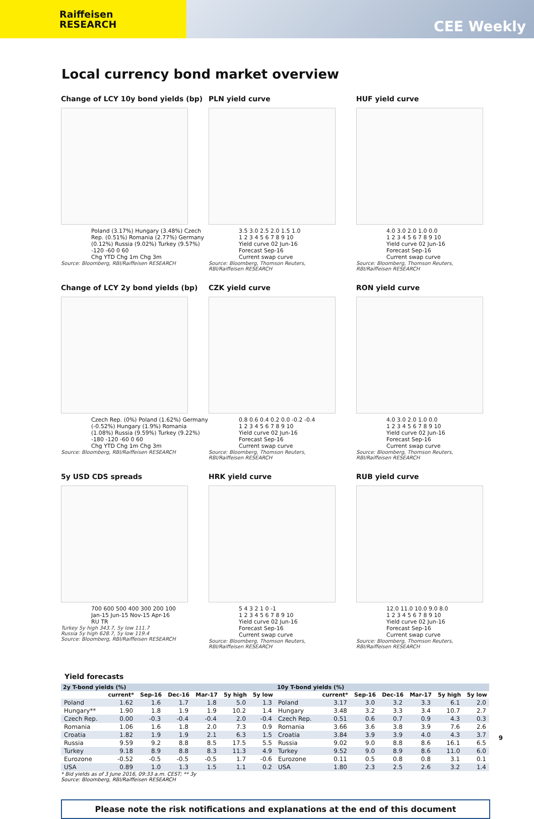Raiffeisen
RESEARCH
CEE Weekly
Local currency bond market overview
Change of LCY 10y bond yields (bp)
Poland (3.17%) Hungary (3.48%) Czech Rep. (0.51%) Romania (2.77%) Germany (0.12%) Russia (9.02%) Turkey (9.57%)
-120 -60 0 60
Chg YTD Chg 1m Chg 3m
Source: Bloomberg, RBI/Raiffeisen RESEARCH
PLN yield curve
3.5 3.0 2.5 2.0 1.5 1.0
1 2 3 4 5 6 7 8 9 10
Yield curve 02 Jun-16
Forecast Sep-16
Current swap curve
Source: Bloomberg, Thomson Reuters, RBI/Raiffeisen RESEARCH
HUF yield curve
4.0 3.0 2.0 1.0 0.0
1 2 3 4 5 6 7 8 9 10
Yield curve 02 Jun-16
Forecast Sep-16
Current swap curve
Source: Bloomberg, Thomson Reuters, RBI/Raiffeisen RESEARCH
Change of LCY 2y bond yields (bp)
Czech Rep. (0%) Poland (1.62%) Germany (-0.52%) Hungary (1.9%) Romania (1.08%) Russia (9.59%) Turkey (9.22%)
-180 -120 -60 0 60
Chg YTD Chg 1m Chg 3m
Source: Bloomberg, RBI/Raiffeisen RESEARCH
CZK yield curve
0.8 0.6 0.4 0.2 0.0 -0.2 -0.4
1 2 3 4 5 6 7 8 9 10
Yield curve 02 Jun-16
Forecast Sep-16
Current swap curve
Source: Bloomberg, Thomson Reuters, RBI/Raiffeisen RESEARCH
RON yield curve
4.0 3.0 2.0 1.0 0.0
1 2 3 4 5 6 7 8 9 10
Yield curve 02 Jun-16
Forecast Sep-16
Current swap curve
Source: Bloomberg, Thomson Reuters, RBI/Raiffeisen RESEARCH
5y USD CDS spreads
700 600 500 400 300 200 100
Jan-15 Jun-15 Nov-15 Apr-16
RU TR
Turkey 5y high 343.7, 5y low 111.7
Russia 5y high 628.7, 5y low 119.4
Source: Bloomberg, RBI/Raiffeisen RESEARCH
HRK yield curve
5 4 3 2 1 0 -1
1 2 3 4 5 6 7 8 9 10
Yield curve 02 Jun-16
Forecast Sep-16
Current swap curve
Source: Bloomberg, Thomson Reuters, RBI/Raiffeisen RESEARCH
RUB yield curve
12.0 11.0 10.0 9.0 8.0
1 2 3 4 5 6 7 8 9 10
Yield curve 02 Jun-16
Forecast Sep-16
Current swap curve
Source: Bloomberg, Thomson Reuters, RBI/Raiffeisen RESEARCH
Yield forecasts
| 2y T-bond yields (%) | | | | | | | 10y T-bond yields (%) | | | | | | |
| --- | --- | --- | --- | --- | --- | --- | --- | --- | --- | --- | --- | --- | --- |
| | current* | Sep-16 | Dec-16 | Mar-17 | 5y high | 5y low | | current* | Sep-16 | Dec-16 | Mar-17 | 5y high | 5y low |
| Poland | 1.62 | 1.6 | 1.7 | 1.8 | 5.0 | 1.3 | Poland | 3.17 | 3.0 | 3.2 | 3.3 | 6.1 | 2.0 |
| Hungary** | 1.90 | 1.8 | 1.9 | 1.9 | 10.2 | 1.4 | Hungary | 3.48 | 3.2 | 3.3 | 3.4 | 10.7 | 2.7 |
| Czech Rep. | 0.00 | -0.3 | -0.4 | -0.4 | 2.0 | -0.4 | Czech Rep. | 0.51 | 0.6 | 0.7 | 0.9 | 4.3 | 0.3 |
| Romania | 1.06 | 1.6 | 1.8 | 2.0 | 7.3 | 0.9 | Romania | 3.66 | 3.6 | 3.8 | 3.9 | 7.6 | 2.6 |
| Croatia | 1.82 | 1.9 | 1.9 | 2.1 | 6.3 | 1.5 | Croatia | 3.84 | 3.9 | 3.9 | 4.0 | 4.3 | 3.7 |
| Russia | 9.59 | 9.2 | 8.8 | 8.5 | 17.5 | 5.5 | Russia | 9.02 | 9.0 | 8.8 | 8.6 | 16.1 | 6.5 |
| Turkey | 9.18 | 8.9 | 8.8 | 8.3 | 11.3 | 4.9 | Turkey | 9.52 | 9.0 | 8.9 | 8.6 | 11.0 | 6.0 |
| Eurozone | -0.52 | -0.5 | -0.5 | -0.5 | 1.7 | -0.6 | Eurozone | 0.11 | 0.5 | 0.8 | 0.8 | 3.1 | 0.1 |
| USA | 0.89 | 1.0 | 1.3 | 1.5 | 1.1 | 0.2 | USA | 1.80 | 2.3 | 2.5 | 2.6 | 3.2 | 1.4 |
* Bid yields as of 3 June 2016, 09:33 a.m. CEST; ** 3y
Source: Bloomberg, RBI/Raiffeisen RESEARCH
Please note the risk notifications and explanations at the end of this document
9